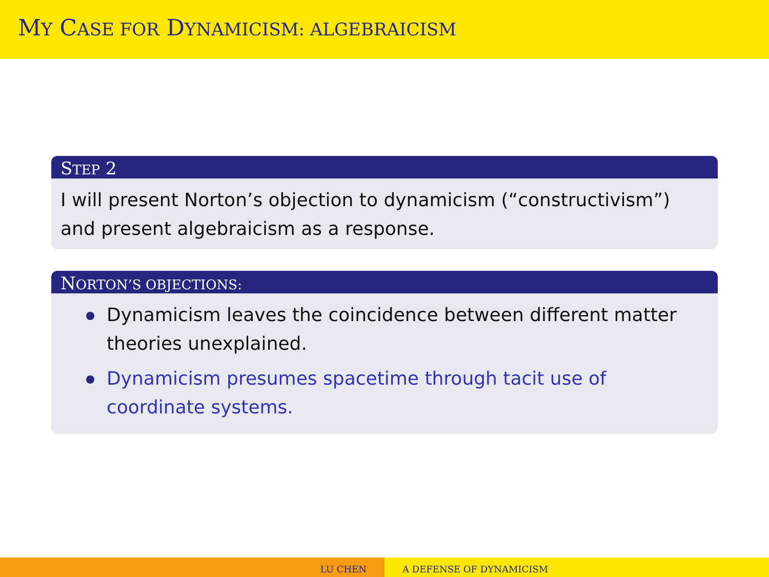MY CASE FOR DYNAMICISM: ALGEBRAICISM
STEP 2
I will present Norton’s objection to dynamicism (“constructivism”) and present algebraicism as a response.
NORTON’S OBJECTIONS:
Dynamicism leaves the coincidence between different matter theories unexplained.
Dynamicism presumes spacetime through tacit use of coordinate systems.
LU CHEN A DEFENSE OF DYNAMICISM